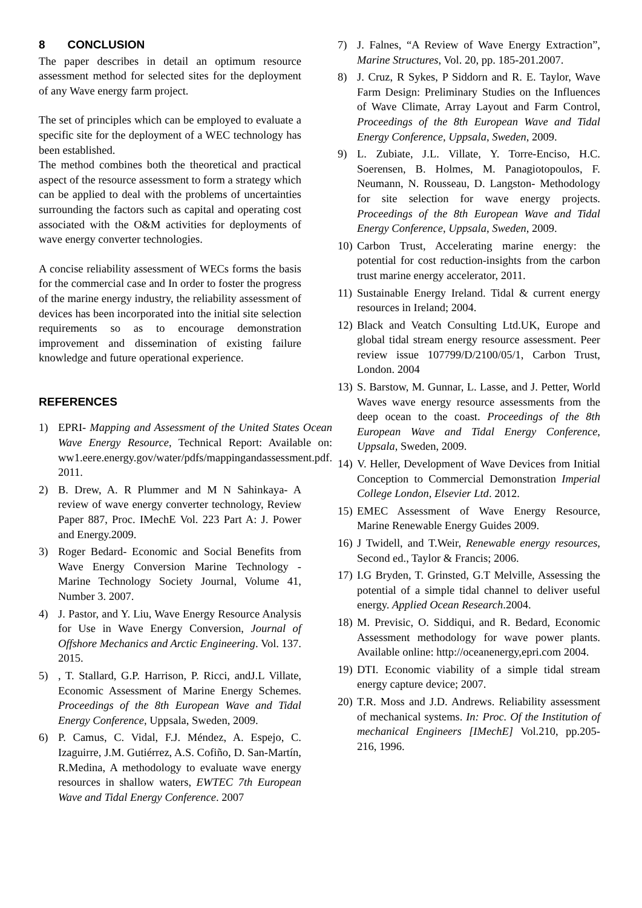8 CONCLUSION
The paper describes in detail an optimum resource assessment method for selected sites for the deployment of any Wave energy farm project.
The set of principles which can be employed to evaluate a specific site for the deployment of a WEC technology has been established.
The method combines both the theoretical and practical aspect of the resource assessment to form a strategy which can be applied to deal with the problems of uncertainties surrounding the factors such as capital and operating cost associated with the O&M activities for deployments of wave energy converter technologies.
A concise reliability assessment of WECs forms the basis for the commercial case and In order to foster the progress of the marine energy industry, the reliability assessment of devices has been incorporated into the initial site selection requirements so as to encourage demonstration improvement and dissemination of existing failure knowledge and future operational experience.
REFERENCES
1) EPRI- Mapping and Assessment of the United States Ocean Wave Energy Resource, Technical Report: Available on: ww1.eere.energy.gov/water/pdfs/mappingandassessment.pdf. 2011.
2) B. Drew, A. R Plummer and M N Sahinkaya- A review of wave energy converter technology, Review Paper 887, Proc. IMechE Vol. 223 Part A: J. Power and Energy.2009.
3) Roger Bedard- Economic and Social Benefits from Wave Energy Conversion Marine Technology -Marine Technology Society Journal, Volume 41, Number 3. 2007.
4) J. Pastor, and Y. Liu, Wave Energy Resource Analysis for Use in Wave Energy Conversion, Journal of Offshore Mechanics and Arctic Engineering. Vol. 137. 2015.
5), T. Stallard, G.P. Harrison, P. Ricci, andJ.L Villate, Economic Assessment of Marine Energy Schemes. Proceedings of the 8th European Wave and Tidal Energy Conference, Uppsala, Sweden, 2009.
6) P. Camus, C. Vidal, F.J. Méndez, A. Espejo, C. Izaguirre, J.M. Gutiérrez, A.S. Cofiño, D. San-Martín, R.Medina, A methodology to evaluate wave energy resources in shallow waters, EWTEC 7th European Wave and Tidal Energy Conference. 2007
7) J. Falnes, “A Review of Wave Energy Extraction”, Marine Structures, Vol. 20, pp. 185-201.2007.
8) J. Cruz, R Sykes, P Siddorn and R. E. Taylor, Wave Farm Design: Preliminary Studies on the Influences of Wave Climate, Array Layout and Farm Control, Proceedings of the 8th European Wave and Tidal Energy Conference, Uppsala, Sweden, 2009.
9) L. Zubiate, J.L. Villate, Y. Torre-Enciso, H.C. Soerensen, B. Holmes, M. Panagiotopoulos, F. Neumann, N. Rousseau, D. Langston- Methodology for site selection for wave energy projects. Proceedings of the 8th European Wave and Tidal Energy Conference, Uppsala, Sweden, 2009.
10) Carbon Trust, Accelerating marine energy: the potential for cost reduction-insights from the carbon trust marine energy accelerator, 2011.
11) Sustainable Energy Ireland. Tidal & current energy resources in Ireland; 2004.
12) Black and Veatch Consulting Ltd.UK, Europe and global tidal stream energy resource assessment. Peer review issue 107799/D/2100/05/1, Carbon Trust, London. 2004
13) S. Barstow, M. Gunnar, L. Lasse, and J. Petter, World Waves wave energy resource assessments from the deep ocean to the coast. Proceedings of the 8th European Wave and Tidal Energy Conference, Uppsala, Sweden, 2009.
14) V. Heller, Development of Wave Devices from Initial Conception to Commercial Demonstration Imperial College London, Elsevier Ltd. 2012.
15) EMEC Assessment of Wave Energy Resource, Marine Renewable Energy Guides 2009.
16) J Twidell, and T.Weir, Renewable energy resources, Second ed., Taylor & Francis; 2006.
17) I.G Bryden, T. Grinsted, G.T Melville, Assessing the potential of a simple tidal channel to deliver useful energy. Applied Ocean Research.2004.
18) M. Previsic, O. Siddiqui, and R. Bedard, Economic Assessment methodology for wave power plants. Available online: http://oceanenergy,epri.com 2004.
19) DTI. Economic viability of a simple tidal stream energy capture device; 2007.
20) T.R. Moss and J.D. Andrews. Reliability assessment of mechanical systems. In: Proc. Of the Institution of mechanical Engineers [IMechE] Vol.210, pp.205-216, 1996.